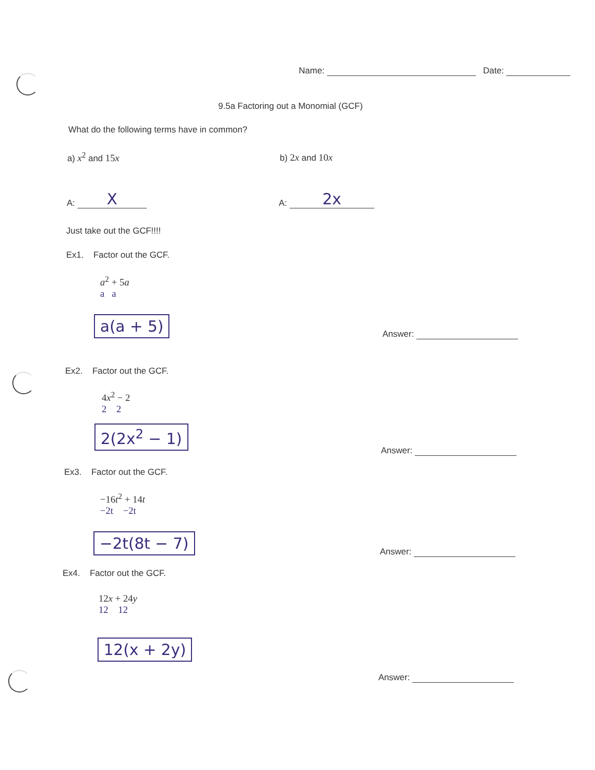Name: Date:
9.5a Factoring out a Monomial (GCF)
What do the following terms have in common?
a) x<sup>2</sup> and 15x b) 2x and 10x
A: X A: 2x
Just take out the GCF!!!!
Ex1. Factor out the GCF.
a<sup>2</sup> + 5a
a a
a(a + 5)
Answer:
Ex2. Factor out the GCF.
4x<sup>2</sup> − 2
2 2
2(2x<sup>2</sup> − 1)
Answer:
Ex3. Factor out the GCF.
−16t<sup>2</sup> + 14t
−2t −2t
−2t(8t − 7)
Answer:
Ex4. Factor out the GCF.
12x + 24y
12 12
12(x + 2y)
Answer: